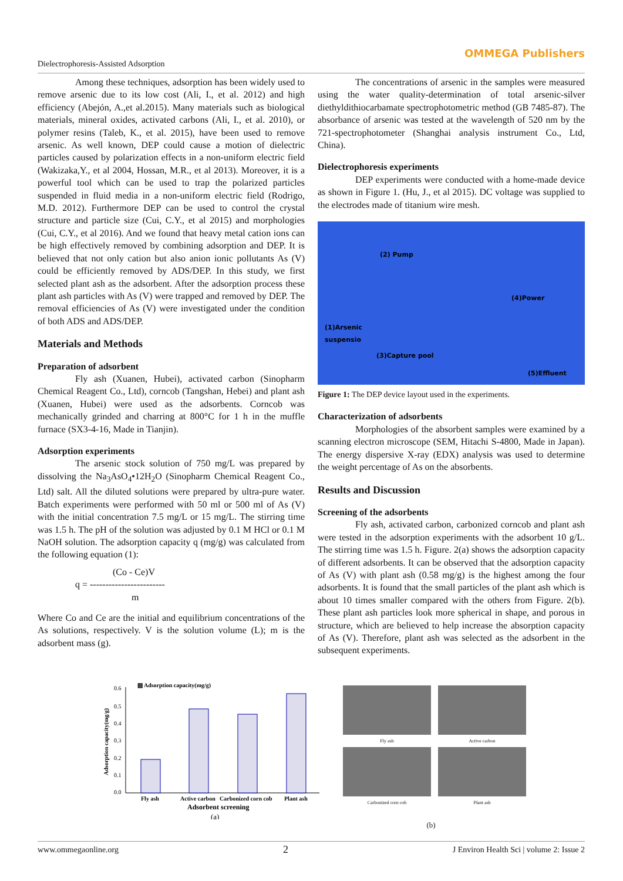Dielectrophoresis-Assisted Adsorption OMMEGA Publishers
Among these techniques, adsorption has been widely used to remove arsenic due to its low cost (Ali, I., et al. 2012) and high efficiency (Abejón, A.,et al.2015). Many materials such as biological materials, mineral oxides, activated carbons (Ali, I., et al. 2010), or polymer resins (Taleb, K., et al. 2015), have been used to remove arsenic. As well known, DEP could cause a motion of dielectric particles caused by polarization effects in a non-uniform electric field (Wakizaka,Y., et al 2004, Hossan, M.R., et al 2013). Moreover, it is a powerful tool which can be used to trap the polarized particles suspended in fluid media in a non-uniform electric field (Rodrigo, M.D. 2012). Furthermore DEP can be used to control the crystal structure and particle size (Cui, C.Y., et al 2015) and morphologies (Cui, C.Y., et al 2016). And we found that heavy metal cation ions can be high effectively removed by combining adsorption and DEP. It is believed that not only cation but also anion ionic pollutants As (V) could be efficiently removed by ADS/DEP. In this study, we first selected plant ash as the adsorbent. After the adsorption process these plant ash particles with As (V) were trapped and removed by DEP. The removal efficiencies of As (V) were investigated under the condition of both ADS and ADS/DEP.
Materials and Methods
Preparation of adsorbent
Fly ash (Xuanen, Hubei), activated carbon (Sinopharm Chemical Reagent Co., Ltd), corncob (Tangshan, Hebei) and plant ash (Xuanen, Hubei) were used as the adsorbents. Corncob was mechanically grinded and charring at 800°C for 1 h in the muffle furnace (SX3-4-16, Made in Tianjin).
Adsorption experiments
The arsenic stock solution of 750 mg/L was prepared by dissolving the Na<sub>3</sub>AsO<sub>4</sub>•12H<sub>2</sub>O (Sinopharm Chemical Reagent Co., Ltd) salt. All the diluted solutions were prepared by ultra-pure water. Batch experiments were performed with 50 ml or 500 ml of As (V) with the initial concentration 7.5 mg/L or 15 mg/L. The stirring time was 1.5 h. The pH of the solution was adjusted by 0.1 M HCl or 0.1 M NaOH solution. The adsorption capacity q (mg/g) was calculated from the following equation (1):
(Co - Ce)V
q = ------------------------
m
Where Co and Ce are the initial and equilibrium concentrations of the As solutions, respectively. V is the solution volume (L); m is the adsorbent mass (g).
The concentrations of arsenic in the samples were measured using the water quality-determination of total arsenic-silver diethyldithiocarbamate spectrophotometric method (GB 7485-87). The absorbance of arsenic was tested at the wavelength of 520 nm by the 721-spectrophotometer (Shanghai analysis instrument Co., Ltd, China).
Dielectrophoresis experiments
DEP experiments were conducted with a home-made device as shown in Figure 1. (Hu, J., et al 2015). DC voltage was supplied to the electrodes made of titanium wire mesh.
(2) Pump
(4)Power
(1)Arsenic
suspensio
(3)Capture pool
(5)Effluent
Figure 1: The DEP device layout used in the experiments.
Characterization of adsorbents
Morphologies of the absorbent samples were examined by a scanning electron microscope (SEM, Hitachi S-4800, Made in Japan). The energy dispersive X-ray (EDX) analysis was used to determine the weight percentage of As on the absorbents.
Results and Discussion
Screening of the adsorbents
Fly ash, activated carbon, carbonized corncob and plant ash were tested in the adsorption experiments with the adsorbent 10 g/L. The stirring time was 1.5 h. Figure. 2(a) shows the adsorption capacity of different adsorbents. It can be observed that the adsorption capacity of As (V) with plant ash (0.58 mg/g) is the highest among the four adsorbents. It is found that the small particles of the plant ash which is about 10 times smaller compared with the others from Figure. 2(b). These plant ash particles look more spherical in shape, and porous in structure, which are believed to help increase the absorption capacity of As (V). Therefore, plant ash was selected as the adsorbent in the subsequent experiments.
▨ Adsorption capacity(mg/g)
0.6
0.5
0.4
0.3
0.2
0.1
0.0
Fly ash
Active carbon
Carbonized corn cob
Plant ash
Adsorbent screening
(a)
Adsorption capacity(mg/g)
Fly ash Active carbon
Carbonized corn cob Plant ash
(b)
www.ommegaonline.org 2 J Environ Health Sci | volume 2: Issue 2